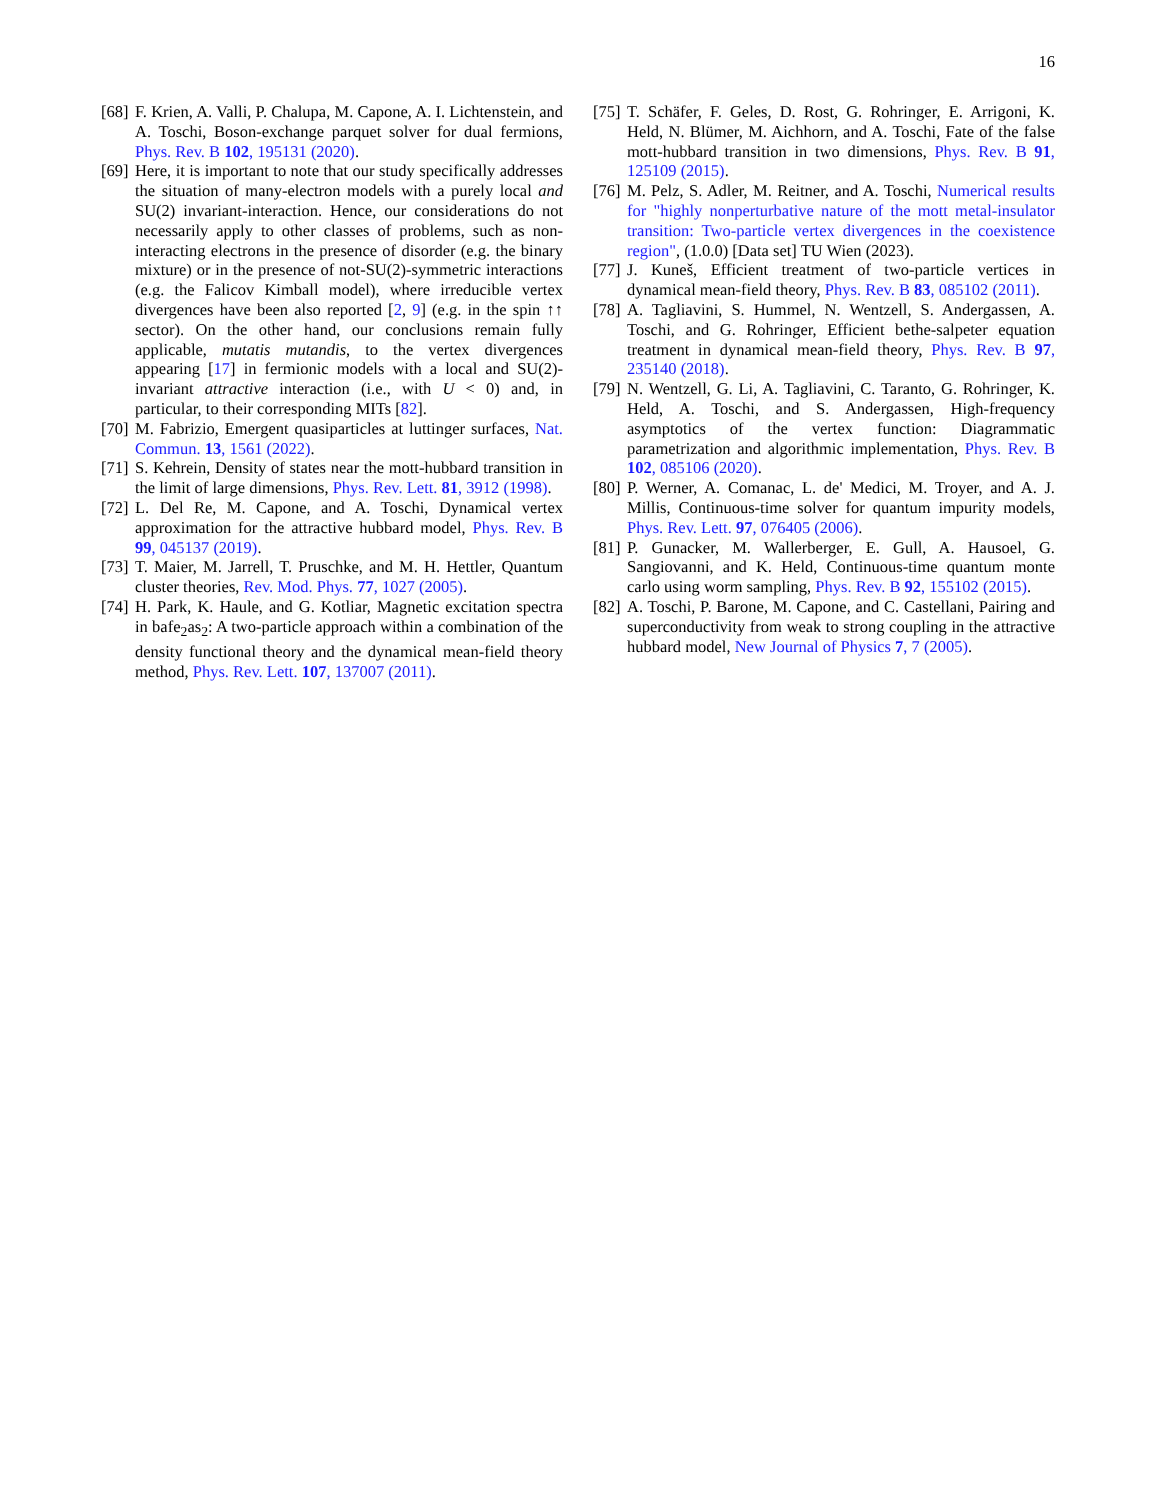16
[68] F. Krien, A. Valli, P. Chalupa, M. Capone, A. I. Lichtenstein, and A. Toschi, Boson-exchange parquet solver for dual fermions, Phys. Rev. B 102, 195131 (2020).
[69] Here, it is important to note that our study specifically addresses the situation of many-electron models with a purely local and SU(2) invariant-interaction. Hence, our considerations do not necessarily apply to other classes of problems, such as non-interacting electrons in the presence of disorder (e.g. the binary mixture) or in the presence of not-SU(2)-symmetric interactions (e.g. the Falicov Kimball model), where irreducible vertex divergences have been also reported [2, 9] (e.g. in the spin ↑↑ sector). On the other hand, our conclusions remain fully applicable, mutatis mutandis, to the vertex divergences appearing [17] in fermionic models with a local and SU(2)-invariant attractive interaction (i.e., with U < 0) and, in particular, to their corresponding MITs [82].
[70] M. Fabrizio, Emergent quasiparticles at luttinger surfaces, Nat. Commun. 13, 1561 (2022).
[71] S. Kehrein, Density of states near the mott-hubbard transition in the limit of large dimensions, Phys. Rev. Lett. 81, 3912 (1998).
[72] L. Del Re, M. Capone, and A. Toschi, Dynamical vertex approximation for the attractive hubbard model, Phys. Rev. B 99, 045137 (2019).
[73] T. Maier, M. Jarrell, T. Pruschke, and M. H. Hettler, Quantum cluster theories, Rev. Mod. Phys. 77, 1027 (2005).
[74] H. Park, K. Haule, and G. Kotliar, Magnetic excitation spectra in bafe<sub>2</sub>as<sub>2</sub>: A two-particle approach within a combination of the density functional theory and the dynamical mean-field theory method, Phys. Rev. Lett. 107, 137007 (2011).
[75] T. Schäfer, F. Geles, D. Rost, G. Rohringer, E. Arrigoni, K. Held, N. Blümer, M. Aichhorn, and A. Toschi, Fate of the false mott-hubbard transition in two dimensions, Phys. Rev. B 91, 125109 (2015).
[76] M. Pelz, S. Adler, M. Reitner, and A. Toschi, Numerical results for "highly nonperturbative nature of the mott metal-insulator transition: Two-particle vertex divergences in the coexistence region", (1.0.0) [Data set] TU Wien (2023).
[77] J. Kuneš, Efficient treatment of two-particle vertices in dynamical mean-field theory, Phys. Rev. B 83, 085102 (2011).
[78] A. Tagliavini, S. Hummel, N. Wentzell, S. Andergassen, A. Toschi, and G. Rohringer, Efficient bethe-salpeter equation treatment in dynamical mean-field theory, Phys. Rev. B 97, 235140 (2018).
[79] N. Wentzell, G. Li, A. Tagliavini, C. Taranto, G. Rohringer, K. Held, A. Toschi, and S. Andergassen, High-frequency asymptotics of the vertex function: Diagrammatic parametrization and algorithmic implementation, Phys. Rev. B 102, 085106 (2020).
[80] P. Werner, A. Comanac, L. de' Medici, M. Troyer, and A. J. Millis, Continuous-time solver for quantum impurity models, Phys. Rev. Lett. 97, 076405 (2006).
[81] P. Gunacker, M. Wallerberger, E. Gull, A. Hausoel, G. Sangiovanni, and K. Held, Continuous-time quantum monte carlo using worm sampling, Phys. Rev. B 92, 155102 (2015).
[82] A. Toschi, P. Barone, M. Capone, and C. Castellani, Pairing and superconductivity from weak to strong coupling in the attractive hubbard model, New Journal of Physics 7, 7 (2005).